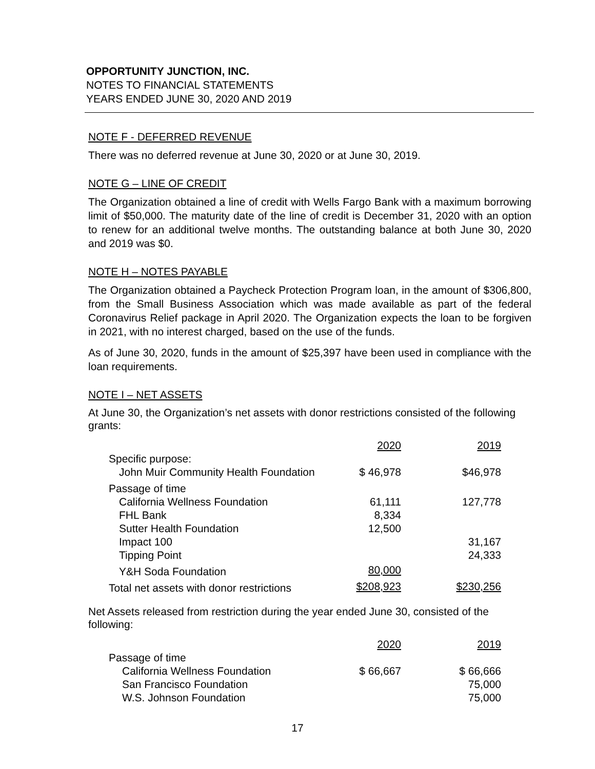OPPORTUNITY JUNCTION, INC.
NOTES TO FINANCIAL STATEMENTS
YEARS ENDED JUNE 30, 2020 AND 2019
NOTE F - DEFERRED REVENUE
There was no deferred revenue at June 30, 2020 or at June 30, 2019.
NOTE G – LINE OF CREDIT
The Organization obtained a line of credit with Wells Fargo Bank with a maximum borrowing limit of $50,000. The maturity date of the line of credit is December 31, 2020 with an option to renew for an additional twelve months. The outstanding balance at both June 30, 2020 and 2019 was $0.
NOTE H – NOTES PAYABLE
The Organization obtained a Paycheck Protection Program loan, in the amount of $306,800, from the Small Business Association which was made available as part of the federal Coronavirus Relief package in April 2020. The Organization expects the loan to be forgiven in 2021, with no interest charged, based on the use of the funds.
As of June 30, 2020, funds in the amount of $25,397 have been used in compliance with the loan requirements.
NOTE I – NET ASSETS
At June 30, the Organization’s net assets with donor restrictions consisted of the following grants:
| | 2020 | 2019 |
| Specific purpose: | | |
| John Muir Community Health Foundation | $ 46,978 | $46,978 |
| Passage of time | | |
| California Wellness Foundation | 61,111 | 127,778 |
| FHL Bank | 8,334 | |
| Sutter Health Foundation | 12,500 | |
| Impact 100 | | 31,167 |
| Tipping Point | | 24,333 |
| Y&H Soda Foundation | 80,000 | |
| Total net assets with donor restrictions | $208,923 | $230,256 |
Net Assets released from restriction during the year ended June 30, consisted of the following:
| | 2020 | 2019 |
| Passage of time | | |
| California Wellness Foundation | $ 66,667 | $ 66,666 |
| San Francisco Foundation | | 75,000 |
| W.S. Johnson Foundation | | 75,000 |
17